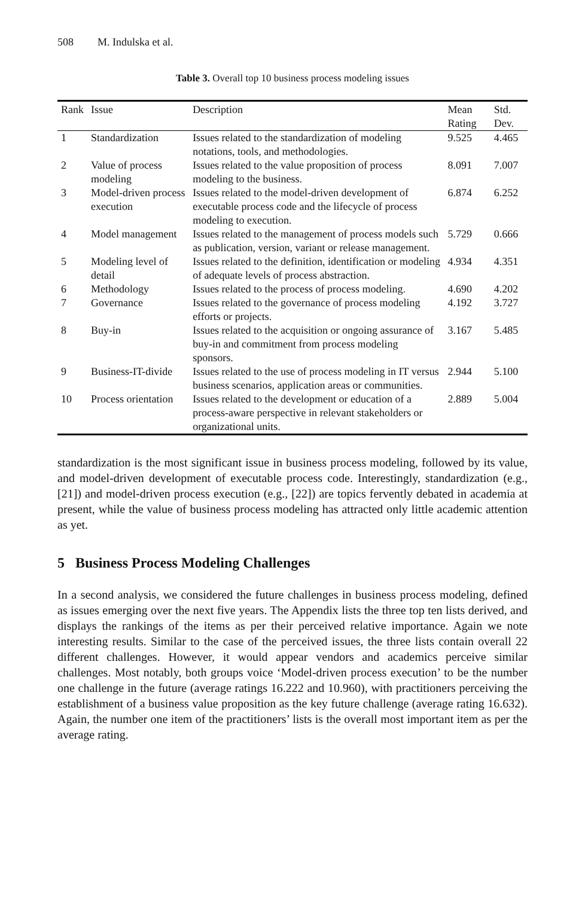508 M. Indulska et al.
Table 3. Overall top 10 business process modeling issues
| Rank | Issue | Description | Mean Rating | Std. Dev. |
| --- | --- | --- | --- | --- |
| 1 | Standardization | Issues related to the standardization of modeling notations, tools, and methodologies. | 9.525 | 4.465 |
| 2 | Value of process modeling | Issues related to the value proposition of process modeling to the business. | 8.091 | 7.007 |
| 3 | Model-driven process execution | Issues related to the model-driven development of executable process code and the lifecycle of process modeling to execution. | 6.874 | 6.252 |
| 4 | Model management | Issues related to the management of process models such as publication, version, variant or release management. | 5.729 | 0.666 |
| 5 | Modeling level of detail | Issues related to the definition, identification or modeling of adequate levels of process abstraction. | 4.934 | 4.351 |
| 6 | Methodology | Issues related to the process of process modeling. | 4.690 | 4.202 |
| 7 | Governance | Issues related to the governance of process modeling efforts or projects. | 4.192 | 3.727 |
| 8 | Buy-in | Issues related to the acquisition or ongoing assurance of buy-in and commitment from process modeling sponsors. | 3.167 | 5.485 |
| 9 | Business-IT-divide | Issues related to the use of process modeling in IT versus business scenarios, application areas or communities. | 2.944 | 5.100 |
| 10 | Process orientation | Issues related to the development or education of a process-aware perspective in relevant stakeholders or organizational units. | 2.889 | 5.004 |
standardization is the most significant issue in business process modeling, followed by its value, and model-driven development of executable process code. Interestingly, standardization (e.g., [21]) and model-driven process execution (e.g., [22]) are topics fervently debated in academia at present, while the value of business process modeling has attracted only little academic attention as yet.
5 Business Process Modeling Challenges
In a second analysis, we considered the future challenges in business process modeling, defined as issues emerging over the next five years. The Appendix lists the three top ten lists derived, and displays the rankings of the items as per their perceived relative importance. Again we note interesting results. Similar to the case of the perceived issues, the three lists contain overall 22 different challenges. However, it would appear vendors and academics perceive similar challenges. Most notably, both groups voice ‘Model-driven process execution’ to be the number one challenge in the future (average ratings 16.222 and 10.960), with practitioners perceiving the establishment of a business value proposition as the key future challenge (average rating 16.632). Again, the number one item of the practitioners’ lists is the overall most important item as per the average rating.